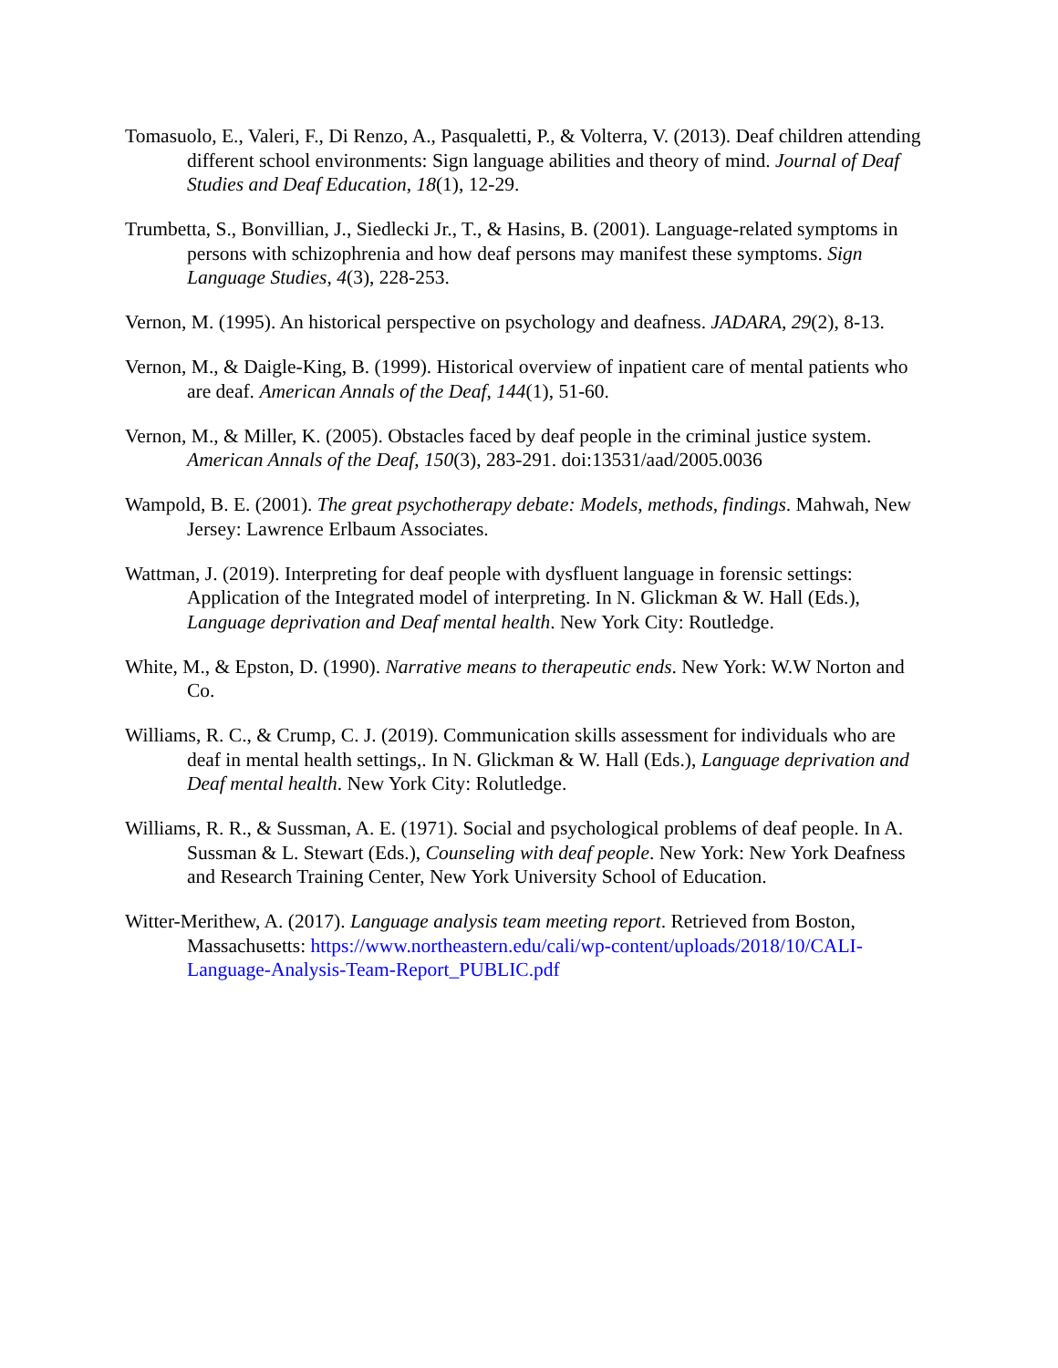Tomasuolo, E., Valeri, F., Di Renzo, A., Pasqualetti, P., & Volterra, V. (2013). Deaf children attending different school environments: Sign language abilities and theory of mind. Journal of Deaf Studies and Deaf Education, 18(1), 12-29.
Trumbetta, S., Bonvillian, J., Siedlecki Jr., T., & Hasins, B. (2001). Language-related symptoms in persons with schizophrenia and how deaf persons may manifest these symptoms. Sign Language Studies, 4(3), 228-253.
Vernon, M. (1995). An historical perspective on psychology and deafness. JADARA, 29(2), 8-13.
Vernon, M., & Daigle-King, B. (1999). Historical overview of inpatient care of mental patients who are deaf. American Annals of the Deaf, 144(1), 51-60.
Vernon, M., & Miller, K. (2005). Obstacles faced by deaf people in the criminal justice system. American Annals of the Deaf, 150(3), 283-291. doi:13531/aad/2005.0036
Wampold, B. E. (2001). The great psychotherapy debate: Models, methods, findings. Mahwah, New Jersey: Lawrence Erlbaum Associates.
Wattman, J. (2019). Interpreting for deaf people with dysfluent language in forensic settings: Application of the Integrated model of interpreting. In N. Glickman & W. Hall (Eds.), Language deprivation and Deaf mental health. New York City: Routledge.
White, M., & Epston, D. (1990). Narrative means to therapeutic ends. New York: W.W Norton and Co.
Williams, R. C., & Crump, C. J. (2019). Communication skills assessment for individuals who are deaf in mental health settings,. In N. Glickman & W. Hall (Eds.), Language deprivation and Deaf mental health. New York City: Rolutledge.
Williams, R. R., & Sussman, A. E. (1971). Social and psychological problems of deaf people. In A. Sussman & L. Stewart (Eds.), Counseling with deaf people. New York: New York Deafness and Research Training Center, New York University School of Education.
Witter-Merithew, A. (2017). Language analysis team meeting report. Retrieved from Boston, Massachusetts: https://www.northeastern.edu/cali/wp-content/uploads/2018/10/CALI-Language-Analysis-Team-Report_PUBLIC.pdf